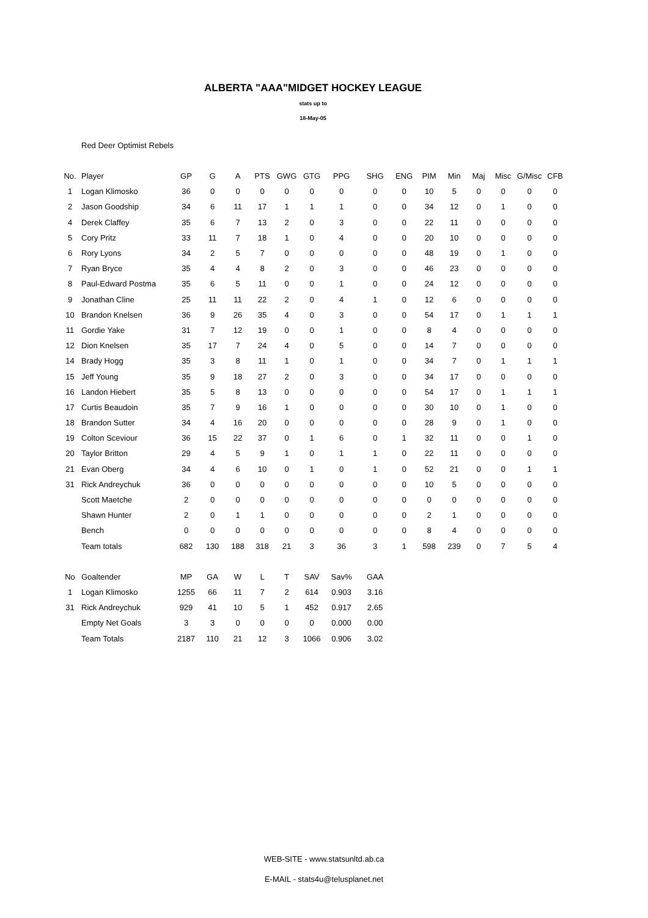ALBERTA "AAA"MIDGET HOCKEY LEAGUE
stats up to
18-May-05
Red Deer Optimist Rebels
| No. | Player | GP | G | A | PTS | GWG | GTG | PPG | SHG | ENG | PIM | Min | Maj | Misc | G/Misc | CFB |
| 1 | Logan Klimosko | 36 | 0 | 0 | 0 | 0 | 0 | 0 | 0 | 0 | 10 | 5 | 0 | 0 | 0 | 0 |
| 2 | Jason Goodship | 34 | 6 | 11 | 17 | 1 | 1 | 1 | 0 | 0 | 34 | 12 | 0 | 1 | 0 | 0 |
| 4 | Derek Claffey | 35 | 6 | 7 | 13 | 2 | 0 | 3 | 0 | 0 | 22 | 11 | 0 | 0 | 0 | 0 |
| 5 | Cory Pritz | 33 | 11 | 7 | 18 | 1 | 0 | 4 | 0 | 0 | 20 | 10 | 0 | 0 | 0 | 0 |
| 6 | Rory Lyons | 34 | 2 | 5 | 7 | 0 | 0 | 0 | 0 | 0 | 48 | 19 | 0 | 1 | 0 | 0 |
| 7 | Ryan Bryce | 35 | 4 | 4 | 8 | 2 | 0 | 3 | 0 | 0 | 46 | 23 | 0 | 0 | 0 | 0 |
| 8 | Paul-Edward Postma | 35 | 6 | 5 | 11 | 0 | 0 | 1 | 0 | 0 | 24 | 12 | 0 | 0 | 0 | 0 |
| 9 | Jonathan Cline | 25 | 11 | 11 | 22 | 2 | 0 | 4 | 1 | 0 | 12 | 6 | 0 | 0 | 0 | 0 |
| 10 | Brandon Knelsen | 36 | 9 | 26 | 35 | 4 | 0 | 3 | 0 | 0 | 54 | 17 | 0 | 1 | 1 | 1 |
| 11 | Gordie Yake | 31 | 7 | 12 | 19 | 0 | 0 | 1 | 0 | 0 | 8 | 4 | 0 | 0 | 0 | 0 |
| 12 | Dion Knelsen | 35 | 17 | 7 | 24 | 4 | 0 | 5 | 0 | 0 | 14 | 7 | 0 | 0 | 0 | 0 |
| 14 | Brady Hogg | 35 | 3 | 8 | 11 | 1 | 0 | 1 | 0 | 0 | 34 | 7 | 0 | 1 | 1 | 1 |
| 15 | Jeff Young | 35 | 9 | 18 | 27 | 2 | 0 | 3 | 0 | 0 | 34 | 17 | 0 | 0 | 0 | 0 |
| 16 | Landon Hiebert | 35 | 5 | 8 | 13 | 0 | 0 | 0 | 0 | 0 | 54 | 17 | 0 | 1 | 1 | 1 |
| 17 | Curtis Beaudoin | 35 | 7 | 9 | 16 | 1 | 0 | 0 | 0 | 0 | 30 | 10 | 0 | 1 | 0 | 0 |
| 18 | Brandon Sutter | 34 | 4 | 16 | 20 | 0 | 0 | 0 | 0 | 0 | 28 | 9 | 0 | 1 | 0 | 0 |
| 19 | Colton Sceviour | 36 | 15 | 22 | 37 | 0 | 1 | 6 | 0 | 1 | 32 | 11 | 0 | 0 | 1 | 0 |
| 20 | Taylor Britton | 29 | 4 | 5 | 9 | 1 | 0 | 1 | 1 | 0 | 22 | 11 | 0 | 0 | 0 | 0 |
| 21 | Evan Oberg | 34 | 4 | 6 | 10 | 0 | 1 | 0 | 1 | 0 | 52 | 21 | 0 | 0 | 1 | 1 |
| 31 | Rick Andreychuk | 36 | 0 | 0 | 0 | 0 | 0 | 0 | 0 | 0 | 10 | 5 | 0 | 0 | 0 | 0 |
| | Scott Maetche | 2 | 0 | 0 | 0 | 0 | 0 | 0 | 0 | 0 | 0 | 0 | 0 | 0 | 0 | 0 |
| | Shawn Hunter | 2 | 0 | 1 | 1 | 0 | 0 | 0 | 0 | 0 | 2 | 1 | 0 | 0 | 0 | 0 |
| | Bench | 0 | 0 | 0 | 0 | 0 | 0 | 0 | 0 | 0 | 8 | 4 | 0 | 0 | 0 | 0 |
| | Team totals | 682 | 130 | 188 | 318 | 21 | 3 | 36 | 3 | 1 | 598 | 239 | 0 | 7 | 5 | 4 |
| No | Goaltender | MP | GA | W | L | T | SAV | Sav% | GAA |
| 1 | Logan Klimosko | 1255 | 66 | 11 | 7 | 2 | 614 | 0.903 | 3.16 |
| 31 | Rick Andreychuk | 929 | 41 | 10 | 5 | 1 | 452 | 0.917 | 2.65 |
| | Empty Net Goals | 3 | 3 | 0 | 0 | 0 | 0 | 0.000 | 0.00 |
| | Team Totals | 2187 | 110 | 21 | 12 | 3 | 1066 | 0.906 | 3.02 |
WEB-SITE - www.statsunltd.ab.ca
E-MAIL - stats4u@telusplanet.net